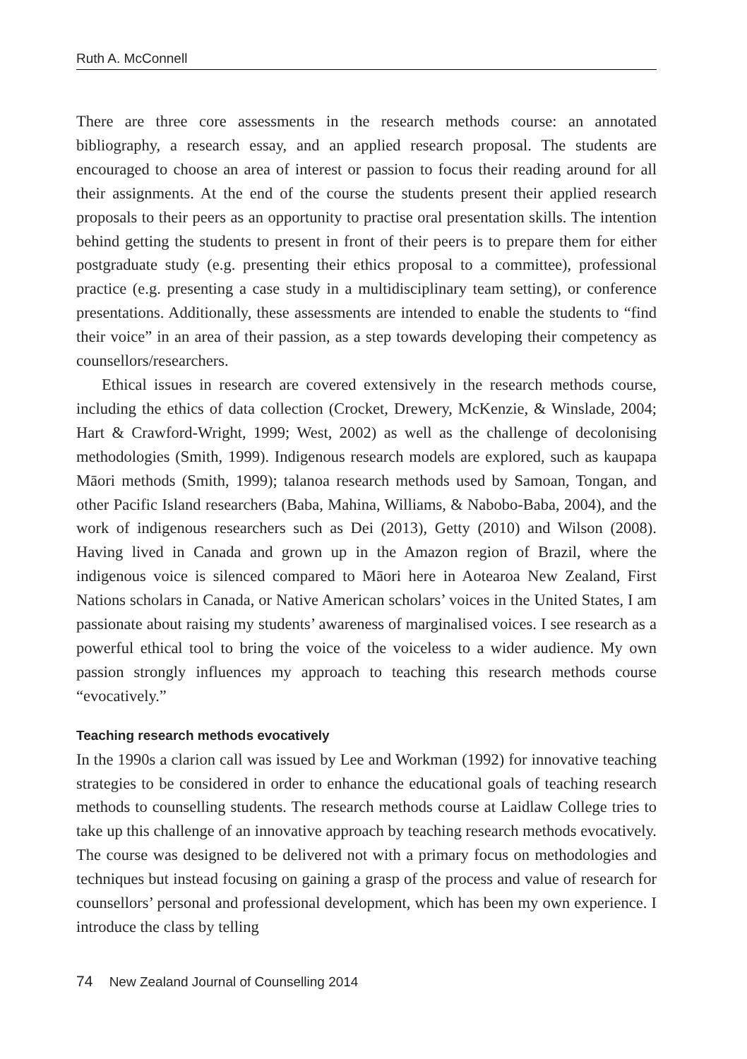Ruth A. McConnell
There are three core assessments in the research methods course: an annotated bibliography, a research essay, and an applied research proposal. The students are encouraged to choose an area of interest or passion to focus their reading around for all their assignments. At the end of the course the students present their applied research proposals to their peers as an opportunity to practise oral presentation skills. The intention behind getting the students to present in front of their peers is to prepare them for either postgraduate study (e.g. presenting their ethics proposal to a committee), professional practice (e.g. presenting a case study in a multidisciplinary team setting), or conference presentations. Additionally, these assessments are intended to enable the students to “find their voice” in an area of their passion, as a step towards developing their competency as counsellors/researchers.
Ethical issues in research are covered extensively in the research methods course, including the ethics of data collection (Crocket, Drewery, McKenzie, & Winslade, 2004; Hart & Crawford-Wright, 1999; West, 2002) as well as the challenge of decolonising methodologies (Smith, 1999). Indigenous research models are explored, such as kaupapa Māori methods (Smith, 1999); talanoa research methods used by Samoan, Tongan, and other Pacific Island researchers (Baba, Mahina, Williams, & Nabobo-Baba, 2004), and the work of indigenous researchers such as Dei (2013), Getty (2010) and Wilson (2008). Having lived in Canada and grown up in the Amazon region of Brazil, where the indigenous voice is silenced compared to Māori here in Aotearoa New Zealand, First Nations scholars in Canada, or Native American scholars’ voices in the United States, I am passionate about raising my students’ awareness of marginalised voices. I see research as a powerful ethical tool to bring the voice of the voiceless to a wider audience. My own passion strongly influences my approach to teaching this research methods course “evocatively.”
Teaching research methods evocatively
In the 1990s a clarion call was issued by Lee and Workman (1992) for innovative teaching strategies to be considered in order to enhance the educational goals of teaching research methods to counselling students. The research methods course at Laidlaw College tries to take up this challenge of an innovative approach by teaching research methods evocatively. The course was designed to be delivered not with a primary focus on methodologies and techniques but instead focusing on gaining a grasp of the process and value of research for counsellors’ personal and professional development, which has been my own experience. I introduce the class by telling
74 New Zealand Journal of Counselling 2014